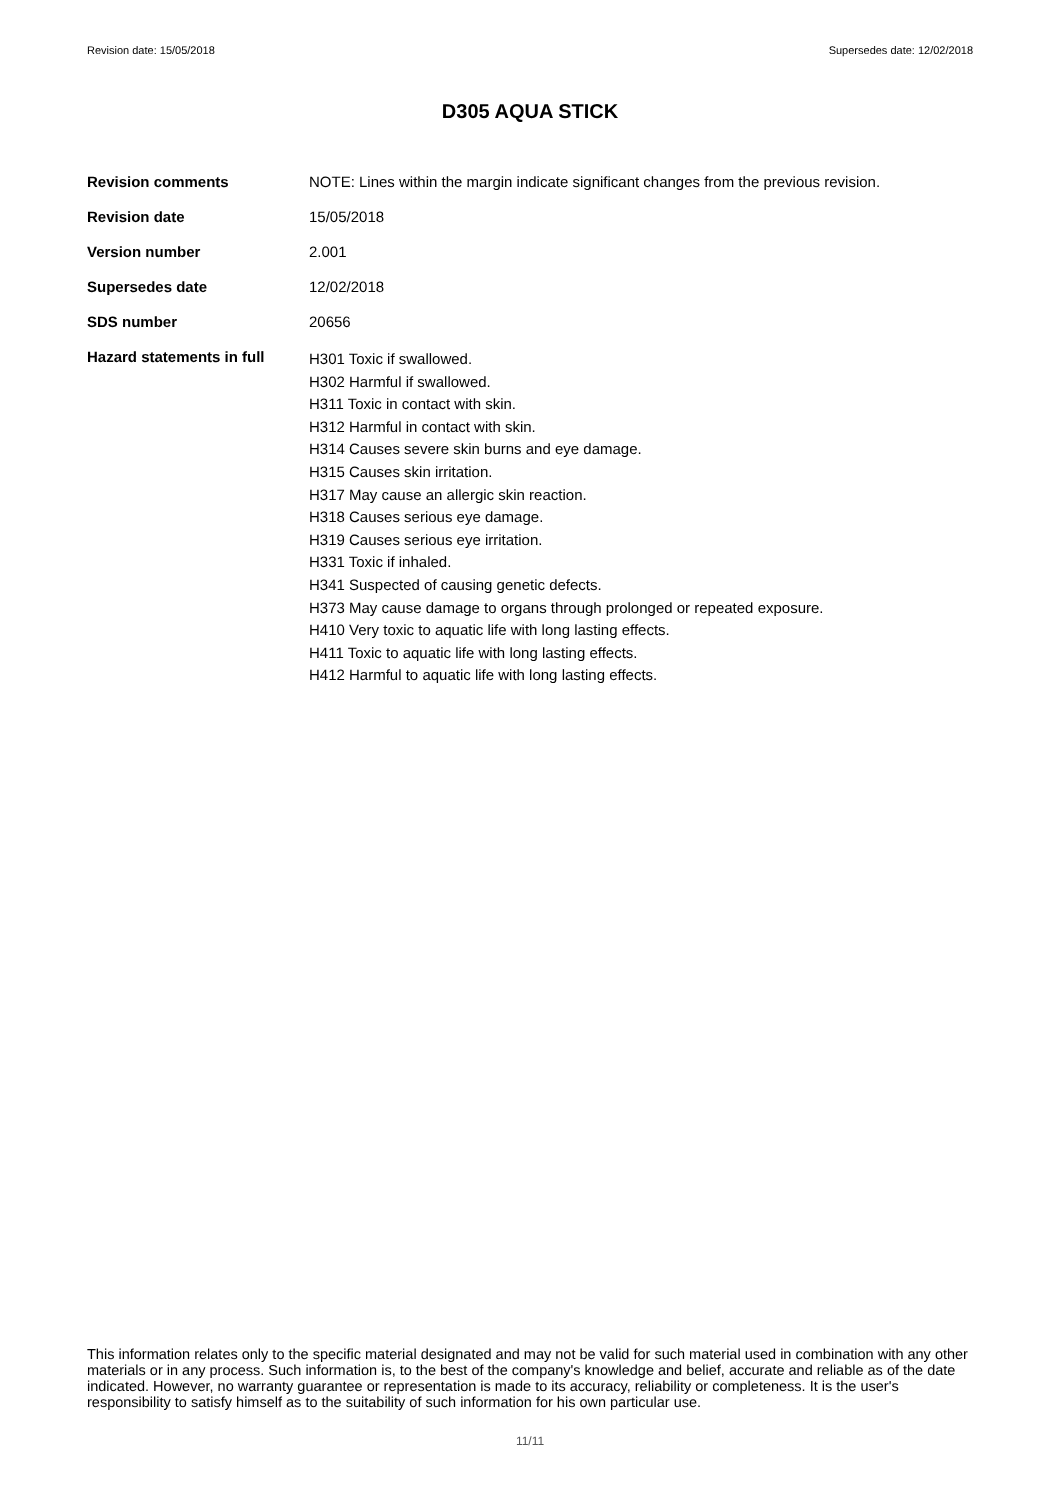Revision date: 15/05/2018 Supersedes date: 12/02/2018
D305 AQUA STICK
Revision comments NOTE: Lines within the margin indicate significant changes from the previous revision.
Revision date 15/05/2018
Version number 2.001
Supersedes date 12/02/2018
SDS number 20656
Hazard statements in full
H301 Toxic if swallowed.
H302 Harmful if swallowed.
H311 Toxic in contact with skin.
H312 Harmful in contact with skin.
H314 Causes severe skin burns and eye damage.
H315 Causes skin irritation.
H317 May cause an allergic skin reaction.
H318 Causes serious eye damage.
H319 Causes serious eye irritation.
H331 Toxic if inhaled.
H341 Suspected of causing genetic defects.
H373 May cause damage to organs through prolonged or repeated exposure.
H410 Very toxic to aquatic life with long lasting effects.
H411 Toxic to aquatic life with long lasting effects.
H412 Harmful to aquatic life with long lasting effects.
This information relates only to the specific material designated and may not be valid for such material used in combination with any other materials or in any process. Such information is, to the best of the company's knowledge and belief, accurate and reliable as of the date indicated. However, no warranty guarantee or representation is made to its accuracy, reliability or completeness. It is the user's responsibility to satisfy himself as to the suitability of such information for his own particular use.
11/11